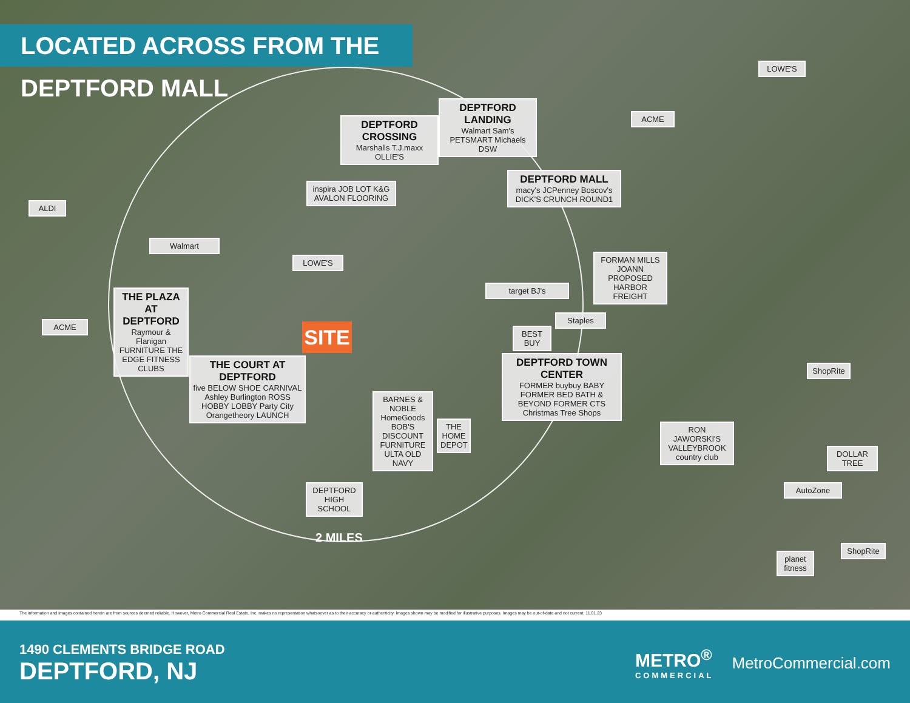LOCATED ACROSS FROM THE DEPTFORD MALL
DEPTFORD CROSSING
Marshalls T.J.maxx OLLIE'S
DEPTFORD LANDING
Walmart Sam's PETSMART Michaels DSW
inspira JOB LOT K&G AVALON FLOORING
DEPTFORD MALL
macy's JCPenney Boscov's DICK'S CRUNCH ROUND1
LOWE'S
ACME
ALDI
Walmart
LOWE'S
FORMAN MILLS JOANN PROPOSED HARBOR FREIGHT
target BJ's
Staples
BEST BUY
THE PLAZA AT DEPTFORD
Raymour & Flanigan FURNITURE THE EDGE FITNESS CLUBS
ACME SITE
THE COURT AT DEPTFORD
five BELOW SHOE CARNIVAL Ashley Burlington ROSS HOBBY LOBBY Party City Orangetheory LAUNCH
BARNES & NOBLE HomeGoods BOB'S DISCOUNT FURNITURE ULTA OLD NAVY
THE HOME DEPOT
DEPTFORD TOWN CENTER
FORMER buybuy BABY FORMER BED BATH & BEYOND FORMER CTS Christmas Tree Shops
DEPTFORD HIGH SCHOOL
RON JAWORSKI'S VALLEYBROOK country club
ShopRite
DOLLAR TREE
AutoZone
planet fitness
ShopRite
2 MILES
The information and images contained herein are from sources deemed reliable. However, Metro Commercial Real Estate, Inc. makes no representation whatsoever as to their accuracy or authenticity. Images shown may be modified for illustrative purposes. Images may be out-of-date and not current. 11.01.23
1490 CLEMENTS BRIDGE ROAD
DEPTFORD, NJ
METRO<sup>®</sup>
COMMERCIAL
MetroCommercial.com